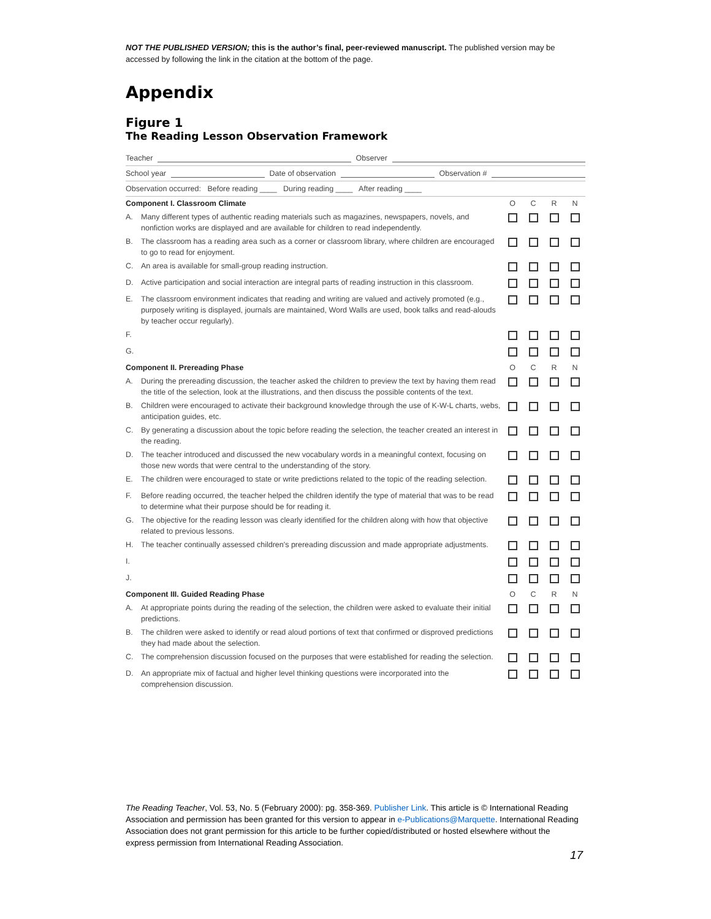NOT THE PUBLISHED VERSION; this is the author’s final, peer-reviewed manuscript. The published version may be accessed by following the link in the citation at the bottom of the page.
Appendix
Figure 1
The Reading Lesson Observation Framework
Teacher Observer
School year Date of observation Observation #
Observation occurred: Before reading ____ During reading ____ After reading ____
| Component I. Classroom Climate | | O | C | R | N |
| A. | Many different types of authentic reading materials such as magazines, newspapers, novels, and nonfiction works are displayed and are available for children to read independently. | | | | |
| B. | The classroom has a reading area such as a corner or classroom library, where children are encouraged to go to read for enjoyment. | | | | |
| C. | An area is available for small-group reading instruction. | | | | |
| D. | Active participation and social interaction are integral parts of reading instruction in this classroom. | | | | |
| E. | The classroom environment indicates that reading and writing are valued and actively promoted (e.g., purposely writing is displayed, journals are maintained, Word Walls are used, book talks and read-alouds by teacher occur regularly). | | | | |
| F. | | | | | |
| G. | | | | | |
| Component II. Prereading Phase | | O | C | R | N |
| A. | During the prereading discussion, the teacher asked the children to preview the text by having them read the title of the selection, look at the illustrations, and then discuss the possible contents of the text. | | | | |
| B. | Children were encouraged to activate their background knowledge through the use of K-W-L charts, webs, anticipation guides, etc. | | | | |
| C. | By generating a discussion about the topic before reading the selection, the teacher created an interest in the reading. | | | | |
| D. | The teacher introduced and discussed the new vocabulary words in a meaningful context, focusing on those new words that were central to the understanding of the story. | | | | |
| E. | The children were encouraged to state or write predictions related to the topic of the reading selection. | | | | |
| F. | Before reading occurred, the teacher helped the children identify the type of material that was to be read to determine what their purpose should be for reading it. | | | | |
| G. | The objective for the reading lesson was clearly identified for the children along with how that objective related to previous lessons. | | | | |
| H. | The teacher continually assessed children's prereading discussion and made appropriate adjustments. | | | | |
| I. | | | | | |
| J. | | | | | |
| Component III. Guided Reading Phase | | O | C | R | N |
| A. | At appropriate points during the reading of the selection, the children were asked to evaluate their initial predictions. | | | | |
| B. | The children were asked to identify or read aloud portions of text that confirmed or disproved predictions they had made about the selection. | | | | |
| C. | The comprehension discussion focused on the purposes that were established for reading the selection. | | | | |
| D. | An appropriate mix of factual and higher level thinking questions were incorporated into the comprehension discussion. | | | | |
The Reading Teacher, Vol. 53, No. 5 (February 2000): pg. 358-369. Publisher Link. This article is © International Reading Association and permission has been granted for this version to appear in e-Publications@Marquette. International Reading Association does not grant permission for this article to be further copied/distributed or hosted elsewhere without the express permission from International Reading Association.
17